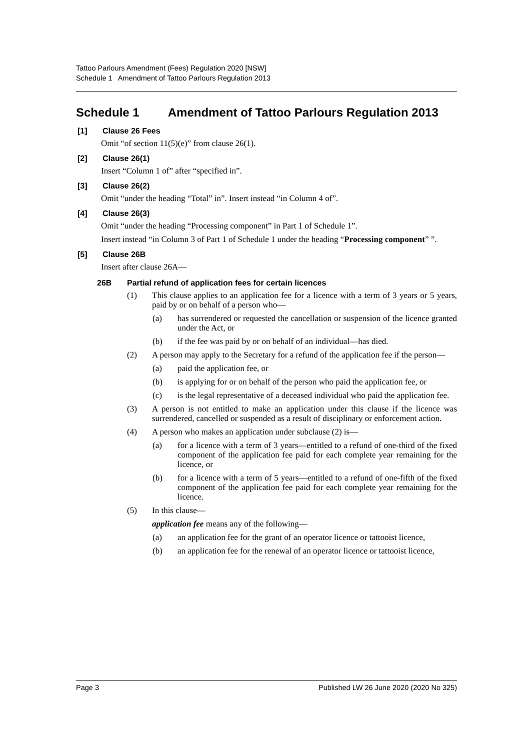Tattoo Parlours Amendment (Fees) Regulation 2020 [NSW]
Schedule 1 Amendment of Tattoo Parlours Regulation 2013
Schedule 1 Amendment of Tattoo Parlours Regulation 2013
[1] Clause 26 Fees
Omit “of section 11(5)(e)” from clause 26(1).
[2] Clause 26(1)
Insert “Column 1 of” after “specified in”.
[3] Clause 26(2)
Omit “under the heading “Total” in”. Insert instead “in Column 4 of”.
[4] Clause 26(3)
Omit “under the heading “Processing component” in Part 1 of Schedule 1”.
Insert instead “in Column 3 of Part 1 of Schedule 1 under the heading “Processing component” ”.
[5] Clause 26B
Insert after clause 26A—
26B Partial refund of application fees for certain licences
(1) This clause applies to an application fee for a licence with a term of 3 years or 5 years, paid by or on behalf of a person who—
(a) has surrendered or requested the cancellation or suspension of the licence granted under the Act, or
(b) if the fee was paid by or on behalf of an individual—has died.
(2) A person may apply to the Secretary for a refund of the application fee if the person—
(a) paid the application fee, or
(b) is applying for or on behalf of the person who paid the application fee, or
(c) is the legal representative of a deceased individual who paid the application fee.
(3) A person is not entitled to make an application under this clause if the licence was surrendered, cancelled or suspended as a result of disciplinary or enforcement action.
(4) A person who makes an application under subclause (2) is—
(a) for a licence with a term of 3 years—entitled to a refund of one-third of the fixed component of the application fee paid for each complete year remaining for the licence, or
(b) for a licence with a term of 5 years—entitled to a refund of one-fifth of the fixed component of the application fee paid for each complete year remaining for the licence.
(5) In this clause—
application fee means any of the following—
(a) an application fee for the grant of an operator licence or tattooist licence,
(b) an application fee for the renewal of an operator licence or tattooist licence,
Page 3 Published LW 26 June 2020 (2020 No 325)